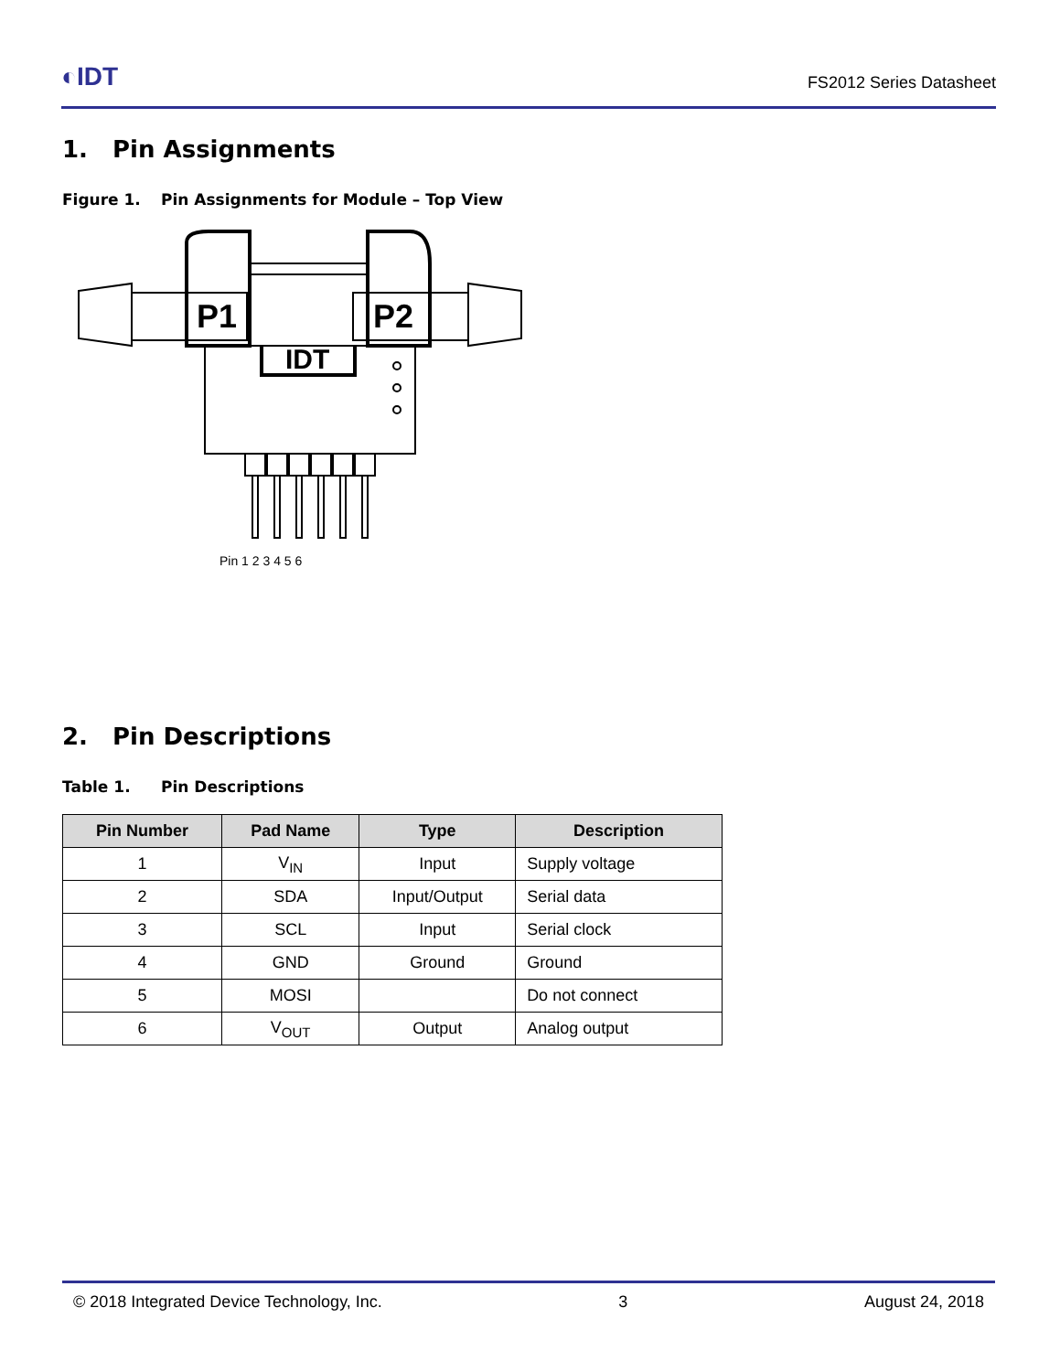◐IDT
FS2012 Series Datasheet
1. Pin Assignments
Figure 1. Pin Assignments for Module – Top View
P1
P2
IDT
Pin 1 2 3 4 5 6
2. Pin Descriptions
Table 1. Pin Descriptions
| Pin Number | Pad Name | Type | Description |
| --- | --- | --- | --- |
| 1 | V<sub>IN</sub> | Input | Supply voltage |
| 2 | SDA | Input/Output | Serial data |
| 3 | SCL | Input | Serial clock |
| 4 | GND | Ground | Ground |
| 5 | MOSI | | Do not connect |
| 6 | V<sub>OUT</sub> | Output | Analog output |
© 2018 Integrated Device Technology, Inc. 3 August 24, 2018